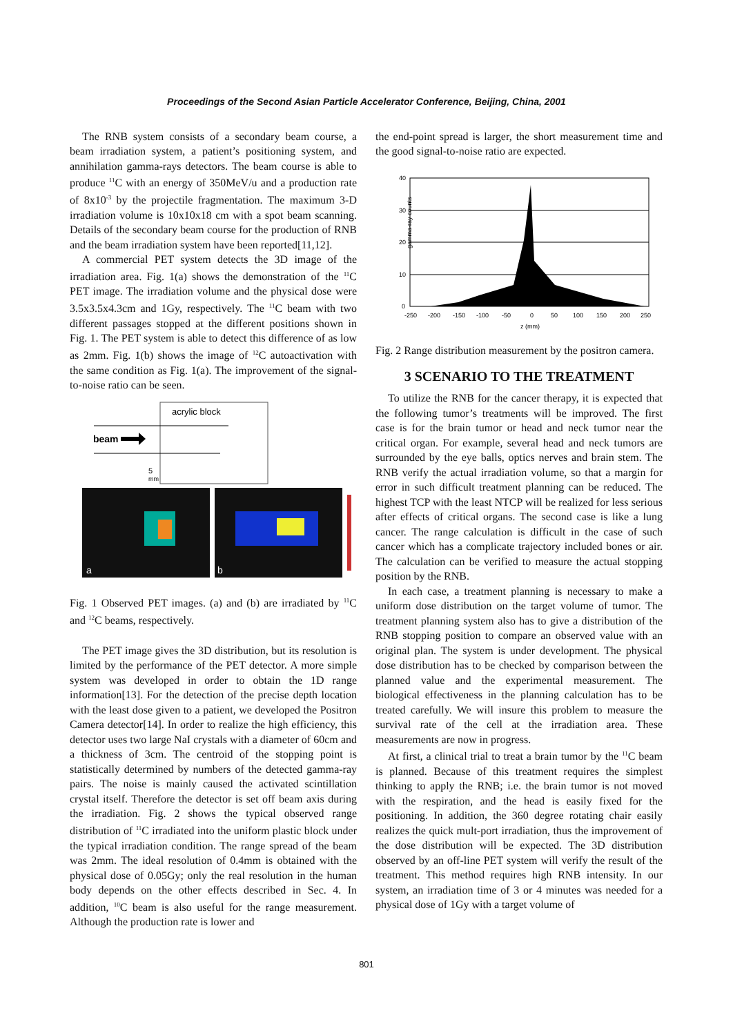Proceedings of the Second Asian Particle Accelerator Conference, Beijing, China, 2001
The RNB system consists of a secondary beam course, a beam irradiation system, a patient’s positioning system, and annihilation gamma-rays detectors. The beam course is able to produce <sup>11</sup>C with an energy of 350MeV/u and a production rate of 8x10<sup>-3</sup> by the projectile fragmentation. The maximum 3-D irradiation volume is 10x10x18 cm with a spot beam scanning. Details of the secondary beam course for the production of RNB and the beam irradiation system have been reported[11,12].
A commercial PET system detects the 3D image of the irradiation area. Fig. 1(a) shows the demonstration of the <sup>11</sup>C PET image. The irradiation volume and the physical dose were 3.5x3.5x4.3cm and 1Gy, respectively. The <sup>11</sup>C beam with two different passages stopped at the different positions shown in Fig. 1. The PET system is able to detect this difference of as low as 2mm. Fig. 1(b) shows the image of <sup>12</sup>C autoactivation with the same condition as Fig. 1(a). The improvement of the signal-to-noise ratio can be seen.
acrylic block
beam
5
mm
a
b
Fig. 1 Observed PET images. (a) and (b) are irradiated by <sup>11</sup>C and <sup>12</sup>C beams, respectively.
The PET image gives the 3D distribution, but its resolution is limited by the performance of the PET detector. A more simple system was developed in order to obtain the 1D range information[13]. For the detection of the precise depth location with the least dose given to a patient, we developed the Positron Camera detector[14]. In order to realize the high efficiency, this detector uses two large NaI crystals with a diameter of 60cm and a thickness of 3cm. The centroid of the stopping point is statistically determined by numbers of the detected gamma-ray pairs. The noise is mainly caused the activated scintillation crystal itself. Therefore the detector is set off beam axis during the irradiation. Fig. 2 shows the typical observed range distribution of <sup>11</sup>C irradiated into the uniform plastic block under the typical irradiation condition. The range spread of the beam was 2mm. The ideal resolution of 0.4mm is obtained with the physical dose of 0.05Gy; only the real resolution in the human body depends on the other effects described in Sec. 4. In addition, <sup>10</sup>C beam is also useful for the range measurement. Although the production rate is lower and
the end-point spread is larger, the short measurement time and the good signal-to-noise ratio are expected.
gamma-ray counts
40
30
20
10
0
-250
-200
-150
-100
-50
0
50
100
150
200
250
z (mm)
Fig. 2 Range distribution measurement by the positron camera.
3 SCENARIO TO THE TREATMENT
To utilize the RNB for the cancer therapy, it is expected that the following tumor’s treatments will be improved. The first case is for the brain tumor or head and neck tumor near the critical organ. For example, several head and neck tumors are surrounded by the eye balls, optics nerves and brain stem. The RNB verify the actual irradiation volume, so that a margin for error in such difficult treatment planning can be reduced. The highest TCP with the least NTCP will be realized for less serious after effects of critical organs. The second case is like a lung cancer. The range calculation is difficult in the case of such cancer which has a complicate trajectory included bones or air. The calculation can be verified to measure the actual stopping position by the RNB.
In each case, a treatment planning is necessary to make a uniform dose distribution on the target volume of tumor. The treatment planning system also has to give a distribution of the RNB stopping position to compare an observed value with an original plan. The system is under development. The physical dose distribution has to be checked by comparison between the planned value and the experimental measurement. The biological effectiveness in the planning calculation has to be treated carefully. We will insure this problem to measure the survival rate of the cell at the irradiation area. These measurements are now in progress.
At first, a clinical trial to treat a brain tumor by the <sup>11</sup>C beam is planned. Because of this treatment requires the simplest thinking to apply the RNB; i.e. the brain tumor is not moved with the respiration, and the head is easily fixed for the positioning. In addition, the 360 degree rotating chair easily realizes the quick mult-port irradiation, thus the improvement of the dose distribution will be expected. The 3D distribution observed by an off-line PET system will verify the result of the treatment. This method requires high RNB intensity. In our system, an irradiation time of 3 or 4 minutes was needed for a physical dose of 1Gy with a target volume of
801